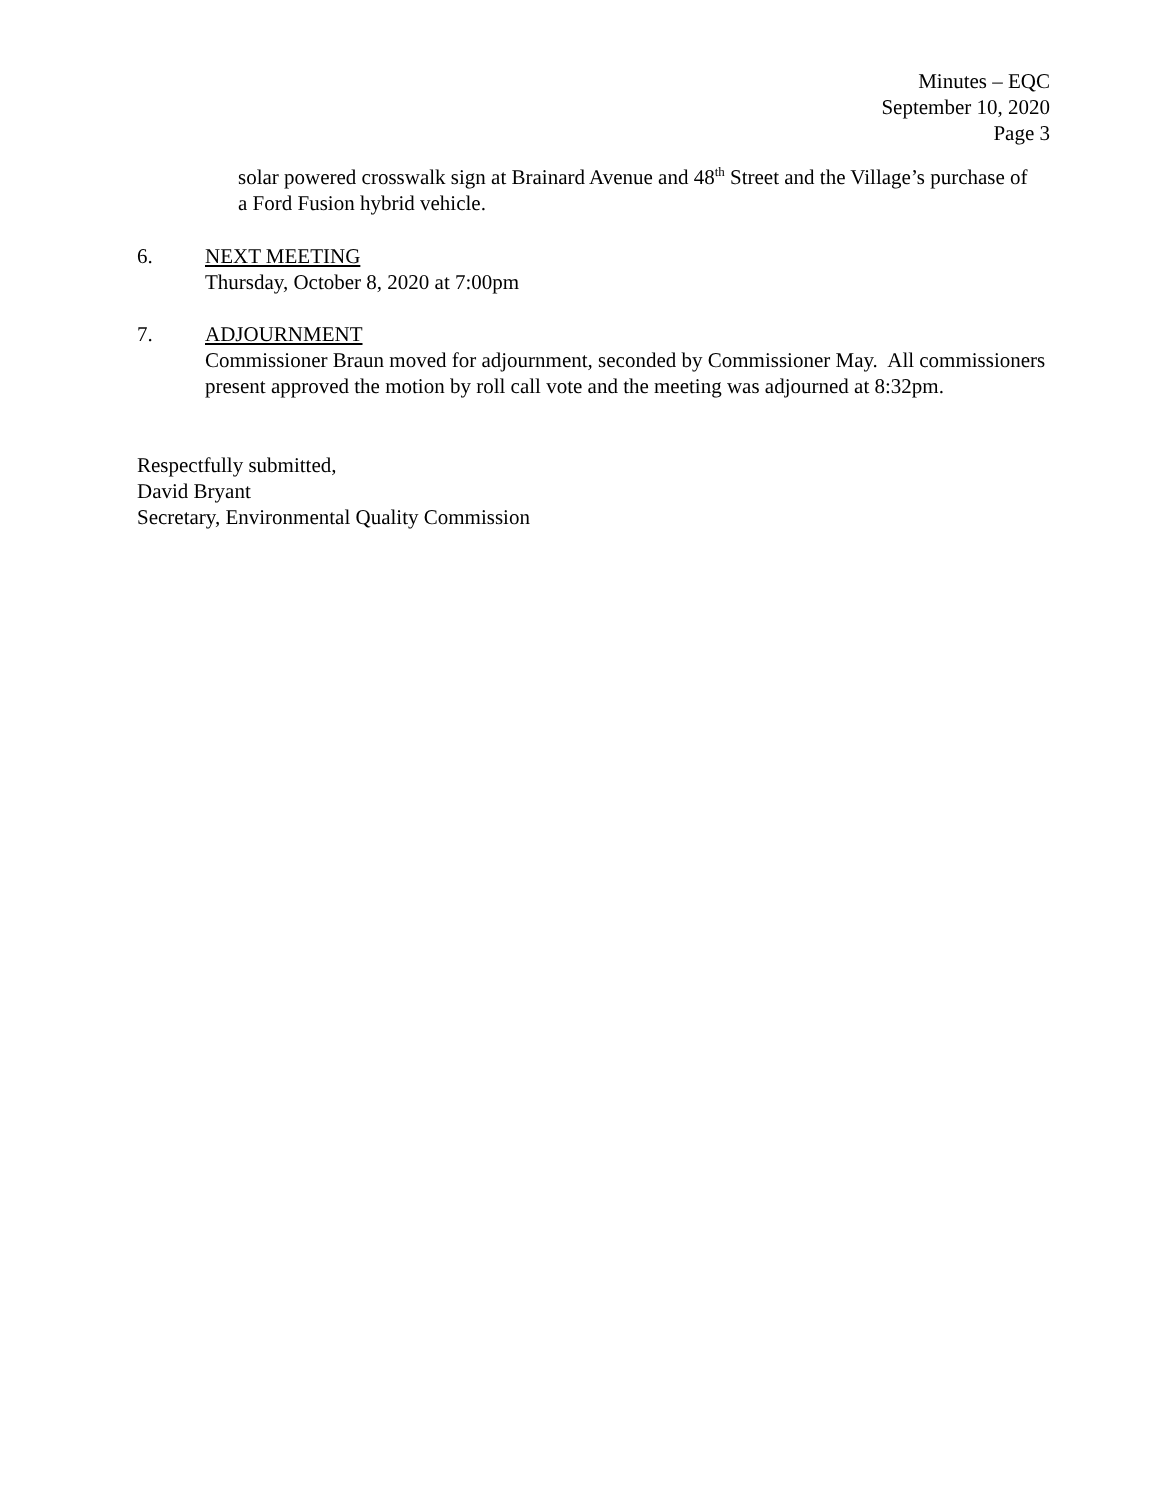Minutes – EQC
September 10, 2020
Page 3
solar powered crosswalk sign at Brainard Avenue and 48<sup>th</sup> Street and the Village’s purchase of a Ford Fusion hybrid vehicle.
6. NEXT MEETING
Thursday, October 8, 2020 at 7:00pm
7. ADJOURNMENT
Commissioner Braun moved for adjournment, seconded by Commissioner May. All commissioners present approved the motion by roll call vote and the meeting was adjourned at 8:32pm.
Respectfully submitted,
David Bryant
Secretary, Environmental Quality Commission